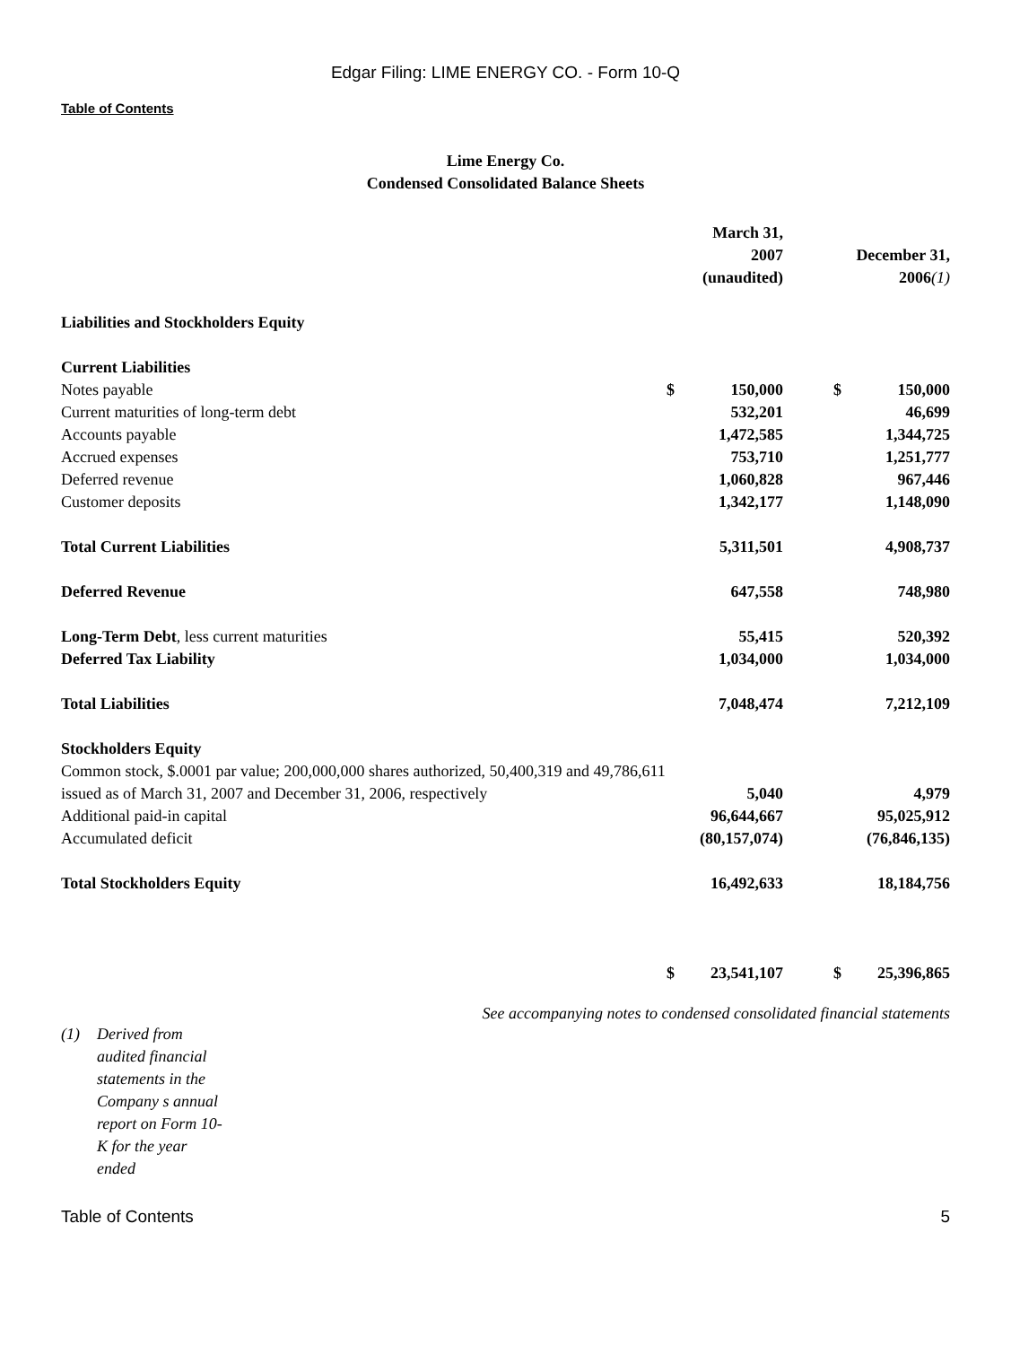Edgar Filing: LIME ENERGY CO. - Form 10-Q
Table of Contents
Lime Energy Co.
Condensed Consolidated Balance Sheets
| | | March 31, 2007 (unaudited) | | | December 31, 2006 (1) |
| --- | --- | --- | --- | --- | --- |
| Liabilities and Stockholders Equity | | | | | |
| Current Liabilities | | | | | |
| Notes payable | $ | 150,000 | | $ | 150,000 |
| Current maturities of long-term debt | | 532,201 | | | 46,699 |
| Accounts payable | | 1,472,585 | | | 1,344,725 |
| Accrued expenses | | 753,710 | | | 1,251,777 |
| Deferred revenue | | 1,060,828 | | | 967,446 |
| Customer deposits | | 1,342,177 | | | 1,148,090 |
| Total Current Liabilities | | 5,311,501 | | | 4,908,737 |
| Deferred Revenue | | 647,558 | | | 748,980 |
| Long-Term Debt , less current maturities | | 55,415 | | | 520,392 |
| Deferred Tax Liability | | 1,034,000 | | | 1,034,000 |
| Total Liabilities | | 7,048,474 | | | 7,212,109 |
| Stockholders Equity | | | | | |
| Common stock, $.0001 par value; 200,000,000 shares authorized, 50,400,319 and 49,786,611 issued as of March 31, 2007 and December 31, 2006, respectively | | 5,040 | | | 4,979 |
| Additional paid-in capital | | 96,644,667 | | | 95,025,912 |
| Accumulated deficit | | (80,157,074) | | | (76,846,135) |
| Total Stockholders Equity | | 16,492,633 | | | 18,184,756 |
| | $ | 23,541,107 | | $ | 25,396,865 |
See accompanying notes to condensed consolidated financial statements
(1) Derived from audited financial statements in the Company s annual report on Form 10-K for the year ended
Table of Contents 5